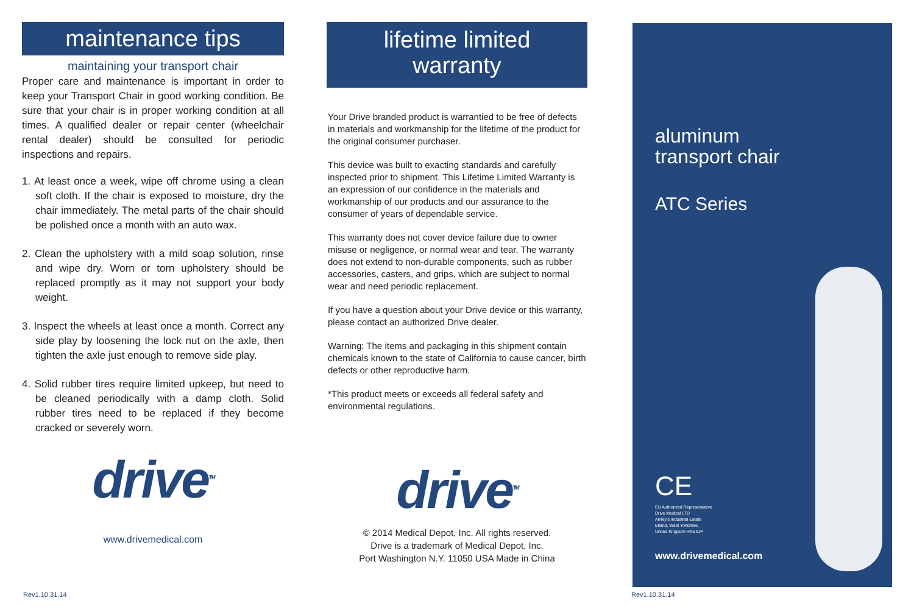maintenance tips
maintaining your transport chair
Proper care and maintenance is important in order to keep your Transport Chair in good working condition. Be sure that your chair is in proper working condition at all times. A qualified dealer or repair center (wheelchair rental dealer) should be consulted for periodic inspections and repairs.
1. At least once a week, wipe off chrome using a clean soft cloth. If the chair is exposed to moisture, dry the chair immediately. The metal parts of the chair should be polished once a month with an auto wax.
2. Clean the upholstery with a mild soap solution, rinse and wipe dry. Worn or torn upholstery should be replaced promptly as it may not support your body weight.
3. Inspect the wheels at least once a month. Correct any side play by loosening the lock nut on the axle, then tighten the axle just enough to remove side play.
4. Solid rubber tires require limited upkeep, but need to be cleaned periodically with a damp cloth. Solid rubber tires need to be replaced if they become cracked or severely worn.
drive<sup>TM</sup>
www.drivemedical.com
lifetime limited
warranty
Your Drive branded product is warrantied to be free of defects in materials and workmanship for the lifetime of the product for the original consumer purchaser.
This device was built to exacting standards and carefully inspected prior to shipment. This Lifetime Limited Warranty is an expression of our confidence in the materials and workmanship of our products and our assurance to the consumer of years of dependable service.
This warranty does not cover device failure due to owner misuse or negligence, or normal wear and tear. The warranty does not extend to non-durable components, such as rubber accessories, casters, and grips, which are subject to normal wear and need periodic replacement.
If you have a question about your Drive device or this warranty, please contact an authorized Drive dealer.
Warning: The items and packaging in this shipment contain chemicals known to the state of California to cause cancer, birth defects or other reproductive harm.
*This product meets or exceeds all federal safety and environmental regulations.
drive<sup>TM</sup>
© 2014 Medical Depot, Inc. All rights reserved.
Drive is a trademark of Medical Depot, Inc.
Port Washington N.Y. 11050 USA Made in China
aluminum
transport chair
ATC Series
CE
EU Authorized Representative
Drive Medical LTD
Ainley's Industrial Estate
Elland, West Yorkshire,
United Kingdom HX5 9JP
www.drivemedical.com
Rev1.10.31.14 Rev1.10.31.14